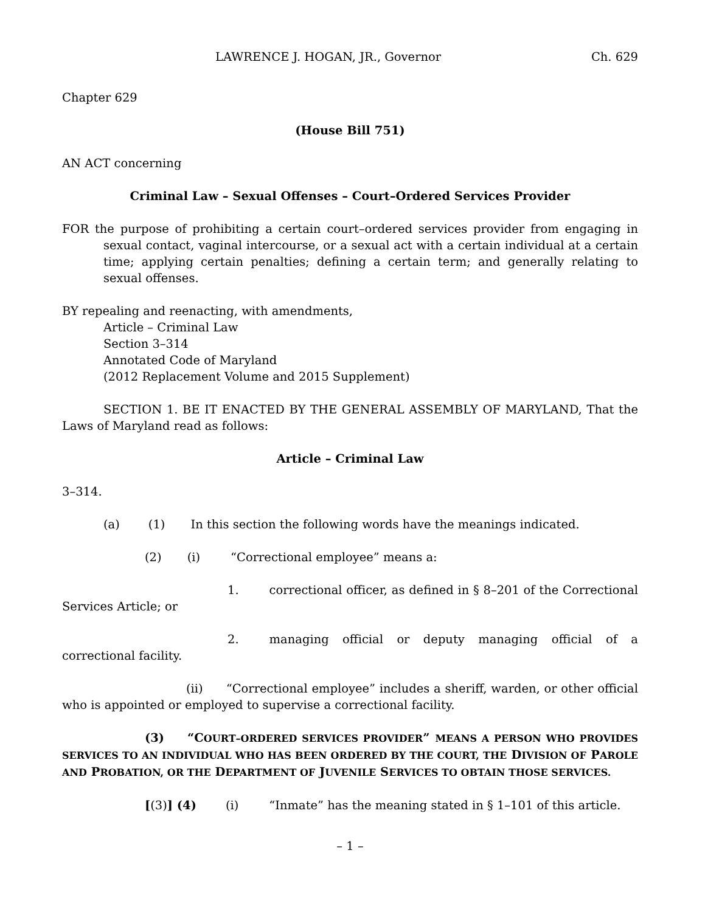LAWRENCE J. HOGAN, JR., Governor Ch. 629
Chapter 629
(House Bill 751)
AN ACT concerning
Criminal Law – Sexual Offenses – Court–Ordered Services Provider
FOR the purpose of prohibiting a certain court–ordered services provider from engaging in sexual contact, vaginal intercourse, or a sexual act with a certain individual at a certain time; applying certain penalties; defining a certain term; and generally relating to sexual offenses.
BY repealing and reenacting, with amendments,
Article – Criminal Law
Section 3–314
Annotated Code of Maryland
(2012 Replacement Volume and 2015 Supplement)
SECTION 1. BE IT ENACTED BY THE GENERAL ASSEMBLY OF MARYLAND, That the Laws of Maryland read as follows:
Article – Criminal Law
3–314.
(a) (1) In this section the following words have the meanings indicated.
(2) (i) “Correctional employee” means a:
1. correctional officer, as defined in § 8–201 of the Correctional Services Article; or
2. managing official or deputy managing official of a correctional facility.
(ii) “Correctional employee” includes a sheriff, warden, or other official who is appointed or employed to supervise a correctional facility.
(3) “COURT–ORDERED SERVICES PROVIDER” MEANS A PERSON WHO PROVIDES SERVICES TO AN INDIVIDUAL WHO HAS BEEN ORDERED BY THE COURT, THE DIVISION OF PAROLE AND PROBATION, OR THE DEPARTMENT OF JUVENILE SERVICES TO OBTAIN THOSE SERVICES.
[(3)] (4) (i) “Inmate” has the meaning stated in § 1–101 of this article.
– 1 –